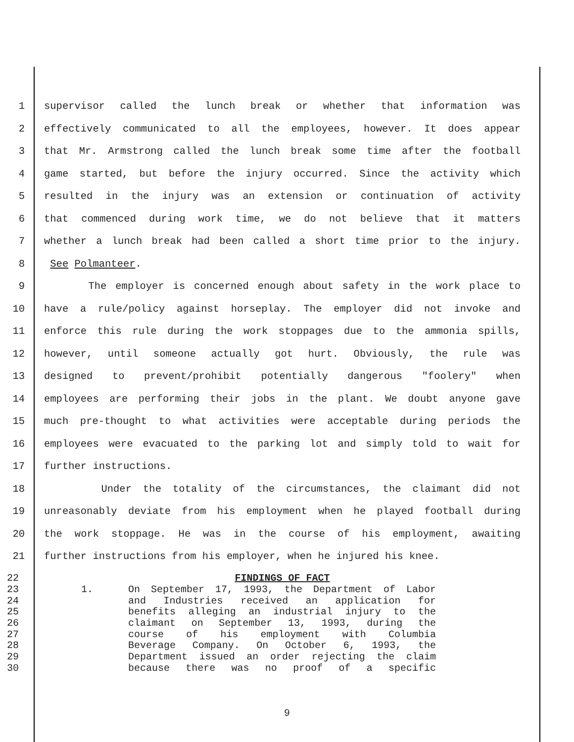1 supervisor called the lunch break or whether that information was
2 effectively communicated to all the employees, however. It does appear
3 that Mr. Armstrong called the lunch break some time after the football
4 game started, but before the injury occurred. Since the activity which
5 resulted in the injury was an extension or continuation of activity
6 that commenced during work time, we do not believe that it matters
7 whether a lunch break had been called a short time prior to the injury.
8 See Polmanteer.
9 The employer is concerned enough about safety in the work place to
10 have a rule/policy against horseplay. The employer did not invoke and
11 enforce this rule during the work stoppages due to the ammonia spills,
12 however, until someone actually got hurt. Obviously, the rule was
13 designed to prevent/prohibit potentially dangerous "foolery" when
14 employees are performing their jobs in the plant. We doubt anyone gave
15 much pre-thought to what activities were acceptable during periods the
16 employees were evacuated to the parking lot and simply told to wait for
17 further instructions.
18 Under the totality of the circumstances, the claimant did not
19 unreasonably deviate from his employment when he played football during
20 the work stoppage. He was in the course of his employment, awaiting
21 further instructions from his employer, when he injured his knee.
22 FINDINGS OF FACT
23 1. On September 17, 1993, the Department of Labor
24 and Industries received an application for
25 benefits alleging an industrial injury to the
26 claimant on September 13, 1993, during the
27 course of his employment with Columbia
28 Beverage Company. On October 6, 1993, the
29 Department issued an order rejecting the claim
30 because there was no proof of a specific
9